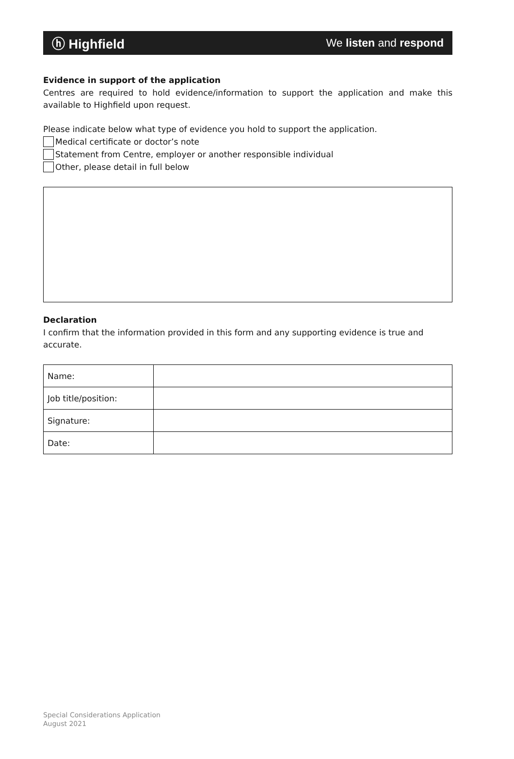ⓗ Highfield
We listen and respond
Evidence in support of the application
Centres are required to hold evidence/information to support the application and make this available to Highfield upon request.
Please indicate below what type of evidence you hold to support the application.
Medical certificate or doctor’s note
Statement from Centre, employer or another responsible individual
Other, please detail in full below
Declaration
I confirm that the information provided in this form and any supporting evidence is true and accurate.
| Name: | |
| Job title/position: | |
| Signature: | |
| Date: | |
Special Considerations Application
August 2021